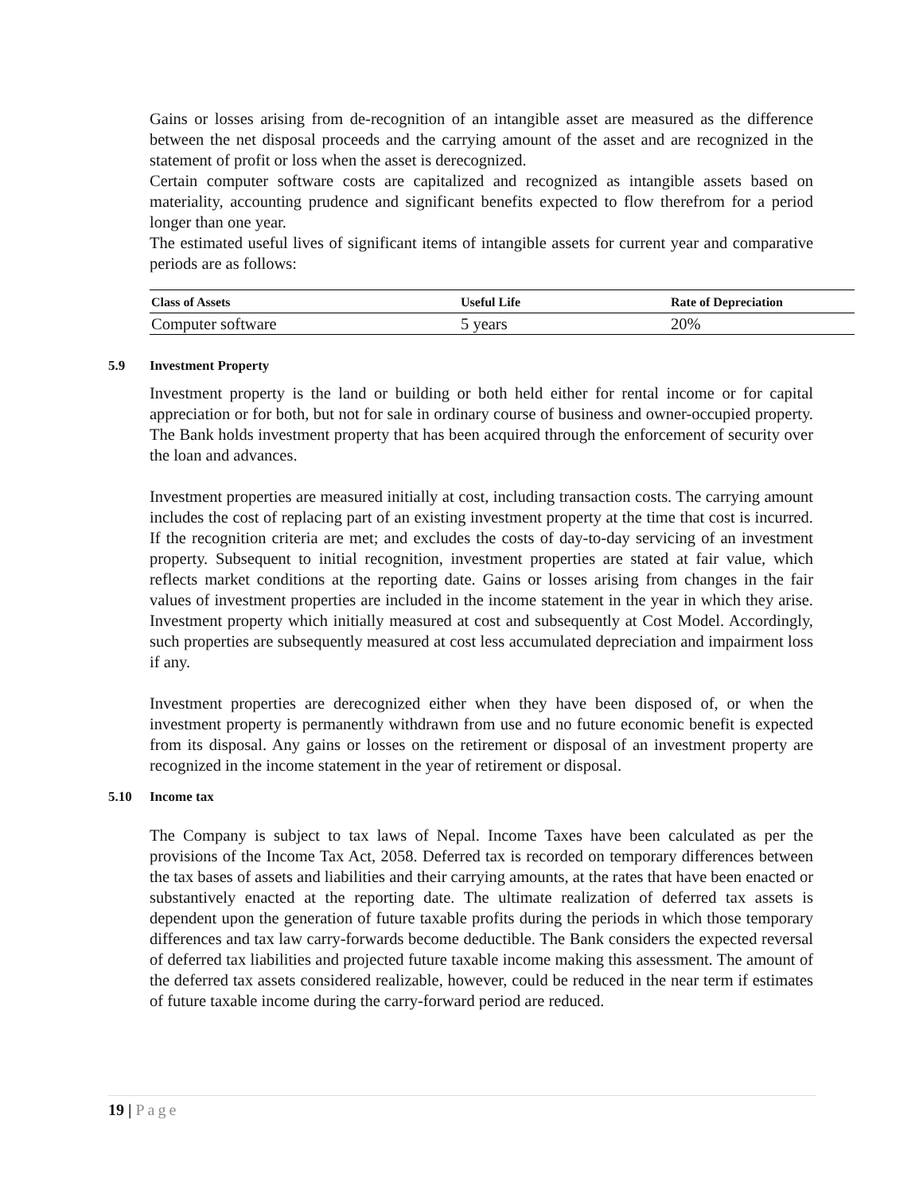Gains or losses arising from de-recognition of an intangible asset are measured as the difference between the net disposal proceeds and the carrying amount of the asset and are recognized in the statement of profit or loss when the asset is derecognized.
Certain computer software costs are capitalized and recognized as intangible assets based on materiality, accounting prudence and significant benefits expected to flow therefrom for a period longer than one year.
The estimated useful lives of significant items of intangible assets for current year and comparative periods are as follows:
| Class of Assets | Useful Life | Rate of Depreciation |
| --- | --- | --- |
| Computer software | 5 years | 20% |
5.9 Investment Property
Investment property is the land or building or both held either for rental income or for capital appreciation or for both, but not for sale in ordinary course of business and owner-occupied property. The Bank holds investment property that has been acquired through the enforcement of security over the loan and advances.
Investment properties are measured initially at cost, including transaction costs. The carrying amount includes the cost of replacing part of an existing investment property at the time that cost is incurred. If the recognition criteria are met; and excludes the costs of day-to-day servicing of an investment property. Subsequent to initial recognition, investment properties are stated at fair value, which reflects market conditions at the reporting date. Gains or losses arising from changes in the fair values of investment properties are included in the income statement in the year in which they arise. Investment property which initially measured at cost and subsequently at Cost Model. Accordingly, such properties are subsequently measured at cost less accumulated depreciation and impairment loss if any.
Investment properties are derecognized either when they have been disposed of, or when the investment property is permanently withdrawn from use and no future economic benefit is expected from its disposal. Any gains or losses on the retirement or disposal of an investment property are recognized in the income statement in the year of retirement or disposal.
5.10 Income tax
The Company is subject to tax laws of Nepal. Income Taxes have been calculated as per the provisions of the Income Tax Act, 2058. Deferred tax is recorded on temporary differences between the tax bases of assets and liabilities and their carrying amounts, at the rates that have been enacted or substantively enacted at the reporting date. The ultimate realization of deferred tax assets is dependent upon the generation of future taxable profits during the periods in which those temporary differences and tax law carry-forwards become deductible. The Bank considers the expected reversal of deferred tax liabilities and projected future taxable income making this assessment. The amount of the deferred tax assets considered realizable, however, could be reduced in the near term if estimates of future taxable income during the carry-forward period are reduced.
19 | Page